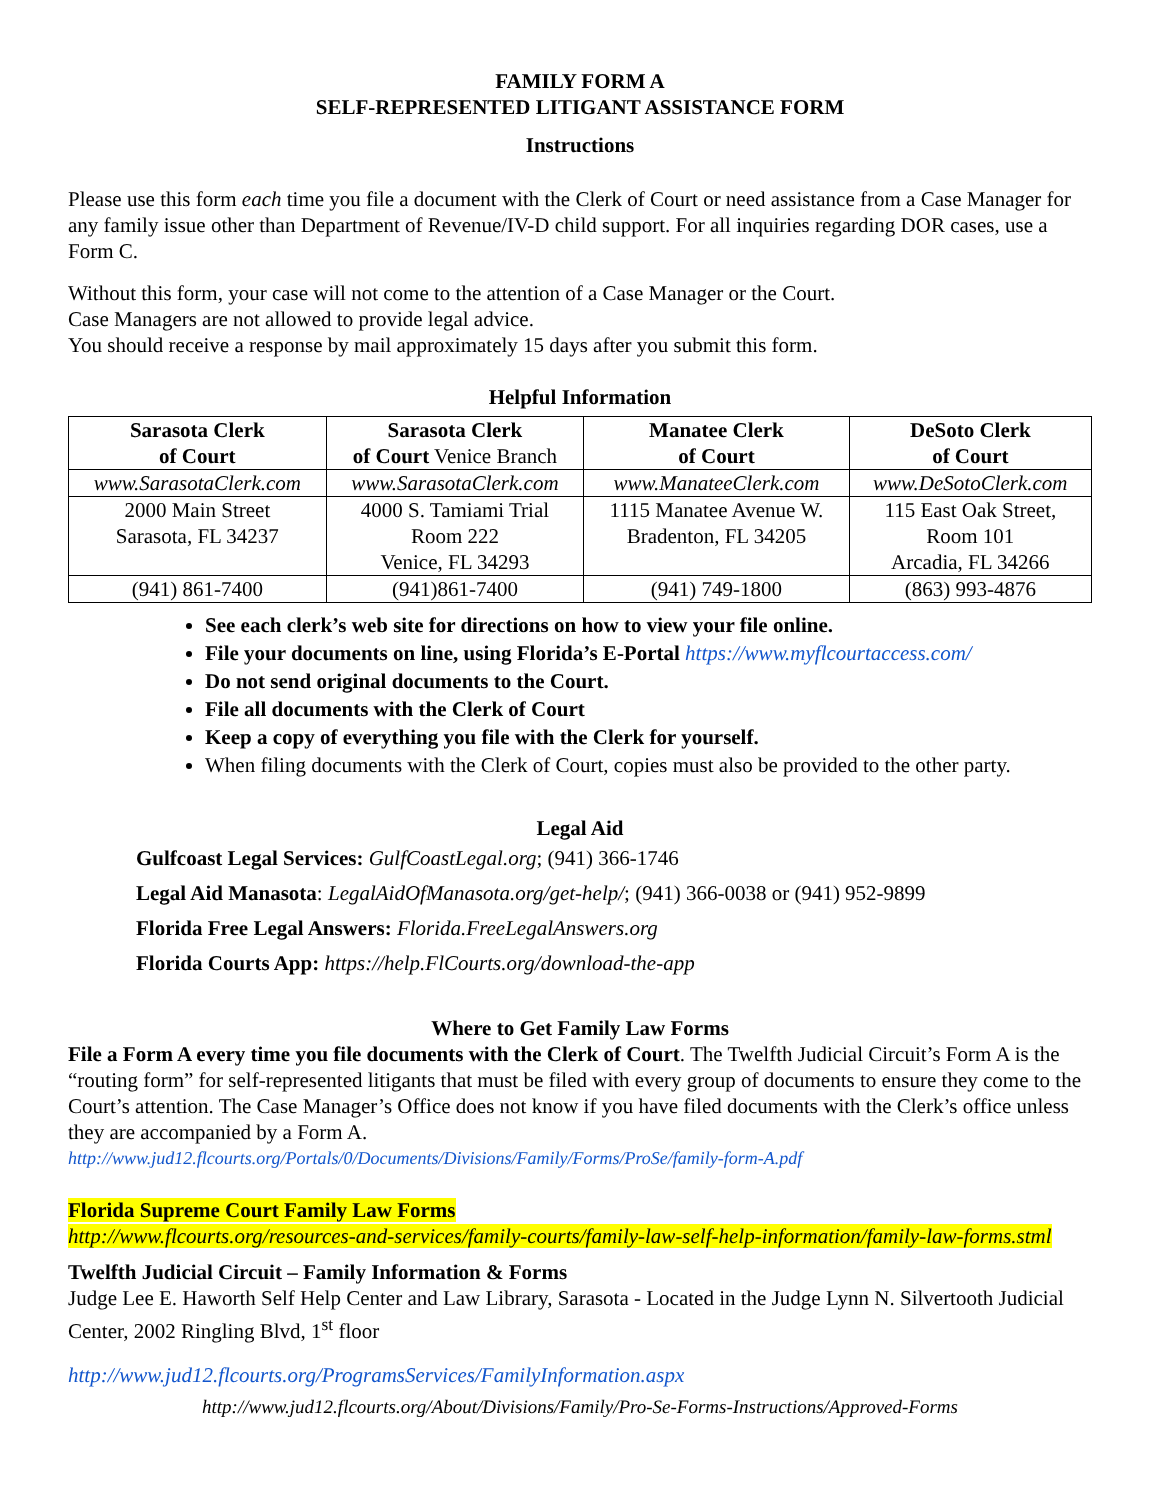FAMILY FORM A
SELF-REPRESENTED LITIGANT ASSISTANCE FORM
Instructions
Please use this form each time you file a document with the Clerk of Court or need assistance from a Case Manager for any family issue other than Department of Revenue/IV-D child support. For all inquiries regarding DOR cases, use a Form C.
Without this form, your case will not come to the attention of a Case Manager or the Court.
Case Managers are not allowed to provide legal advice.
You should receive a response by mail approximately 15 days after you submit this form.
Helpful Information
| Sarasota Clerk of Court | Sarasota Clerk of Court Venice Branch | Manatee Clerk of Court | DeSoto Clerk of Court |
| www.SarasotaClerk.com | www.SarasotaClerk.com | www.ManateeClerk.com | www.DeSotoClerk.com |
| 2000 Main Street Sarasota, FL 34237 | 4000 S. Tamiami Trial Room 222 Venice, FL 34293 | 1115 Manatee Avenue W. Bradenton, FL 34205 | 115 East Oak Street, Room 101 Arcadia, FL 34266 |
| (941) 861-7400 | (941)861-7400 | (941) 749-1800 | (863) 993-4876 |
See each clerk’s web site for directions on how to view your file online.
File your documents on line, using Florida’s E-Portal https://www.myflcourtaccess.com/
Do not send original documents to the Court.
File all documents with the Clerk of Court
Keep a copy of everything you file with the Clerk for yourself.
When filing documents with the Clerk of Court, copies must also be provided to the other party.
Legal Aid
Gulfcoast Legal Services: GulfCoastLegal.org; (941) 366-1746
Legal Aid Manasota: LegalAidOfManasota.org/get-help/; (941) 366-0038 or (941) 952-9899
Florida Free Legal Answers: Florida.FreeLegalAnswers.org
Florida Courts App: https://help.FlCourts.org/download-the-app
Where to Get Family Law Forms
File a Form A every time you file documents with the Clerk of Court. The Twelfth Judicial Circuit’s Form A is the “routing form” for self-represented litigants that must be filed with every group of documents to ensure they come to the Court’s attention. The Case Manager’s Office does not know if you have filed documents with the Clerk’s office unless they are accompanied by a Form A.
http://www.jud12.flcourts.org/Portals/0/Documents/Divisions/Family/Forms/ProSe/family-form-A.pdf
Florida Supreme Court Family Law Forms
http://www.flcourts.org/resources-and-services/family-courts/family-law-self-help-information/family-law-forms.stml
Twelfth Judicial Circuit – Family Information & Forms
Judge Lee E. Haworth Self Help Center and Law Library, Sarasota - Located in the Judge Lynn N. Silvertooth Judicial Center, 2002 Ringling Blvd, 1<sup>st</sup> floor
http://www.jud12.flcourts.org/ProgramsServices/FamilyInformation.aspx
http://www.jud12.flcourts.org/About/Divisions/Family/Pro-Se-Forms-Instructions/Approved-Forms